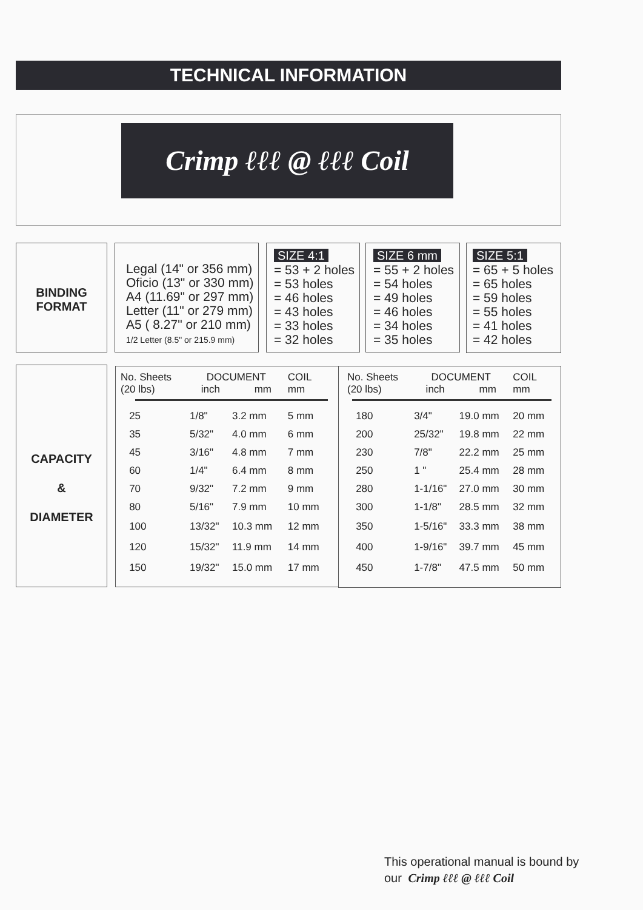TECHNICAL INFORMATION
Crimp ℓℓℓ @ ℓℓℓ Coil
BINDING
FORMAT
Legal (14" or 356 mm)
Oficio (13" or 330 mm)
A4 (11.69" or 297 mm)
Letter (11" or 279 mm)
A5 ( 8.27" or 210 mm)
1/2 Letter (8.5" or 215.9 mm)
SIZE 4:1
= 53 + 2 holes
= 53 holes
= 46 holes
= 43 holes
= 33 holes
= 32 holes
SIZE 6 mm
= 55 + 2 holes
= 54 holes
= 49 holes
= 46 holes
= 34 holes
= 35 holes
SIZE 5:1
= 65 + 5 holes
= 65 holes
= 59 holes
= 55 holes
= 41 holes
= 42 holes
CAPACITY
&
DIAMETER
| No. Sheets (20 lbs) | DOCUMENT inch mm | | COIL mm |
| --- | --- | --- | --- |
| 25 | 1/8" | 3.2 mm | 5 mm |
| 35 | 5/32" | 4.0 mm | 6 mm |
| 45 | 3/16" | 4.8 mm | 7 mm |
| 60 | 1/4" | 6.4 mm | 8 mm |
| 70 | 9/32" | 7.2 mm | 9 mm |
| 80 | 5/16" | 7.9 mm | 10 mm |
| 100 | 13/32" | 10.3 mm | 12 mm |
| 120 | 15/32" | 11.9 mm | 14 mm |
| 150 | 19/32" | 15.0 mm | 17 mm |
| No. Sheets (20 lbs) | DOCUMENT inch mm | | COIL mm |
| --- | --- | --- | --- |
| 180 | 3/4" | 19.0 mm | 20 mm |
| 200 | 25/32" | 19.8 mm | 22 mm |
| 230 | 7/8" | 22.2 mm | 25 mm |
| 250 | 1 " | 25.4 mm | 28 mm |
| 280 | 1-1/16" | 27.0 mm | 30 mm |
| 300 | 1-1/8" | 28.5 mm | 32 mm |
| 350 | 1-5/16" | 33.3 mm | 38 mm |
| 400 | 1-9/16" | 39.7 mm | 45 mm |
| 450 | 1-7/8" | 47.5 mm | 50 mm |
This operational manual is bound by
our Crimp ℓℓℓ @ ℓℓℓ Coil